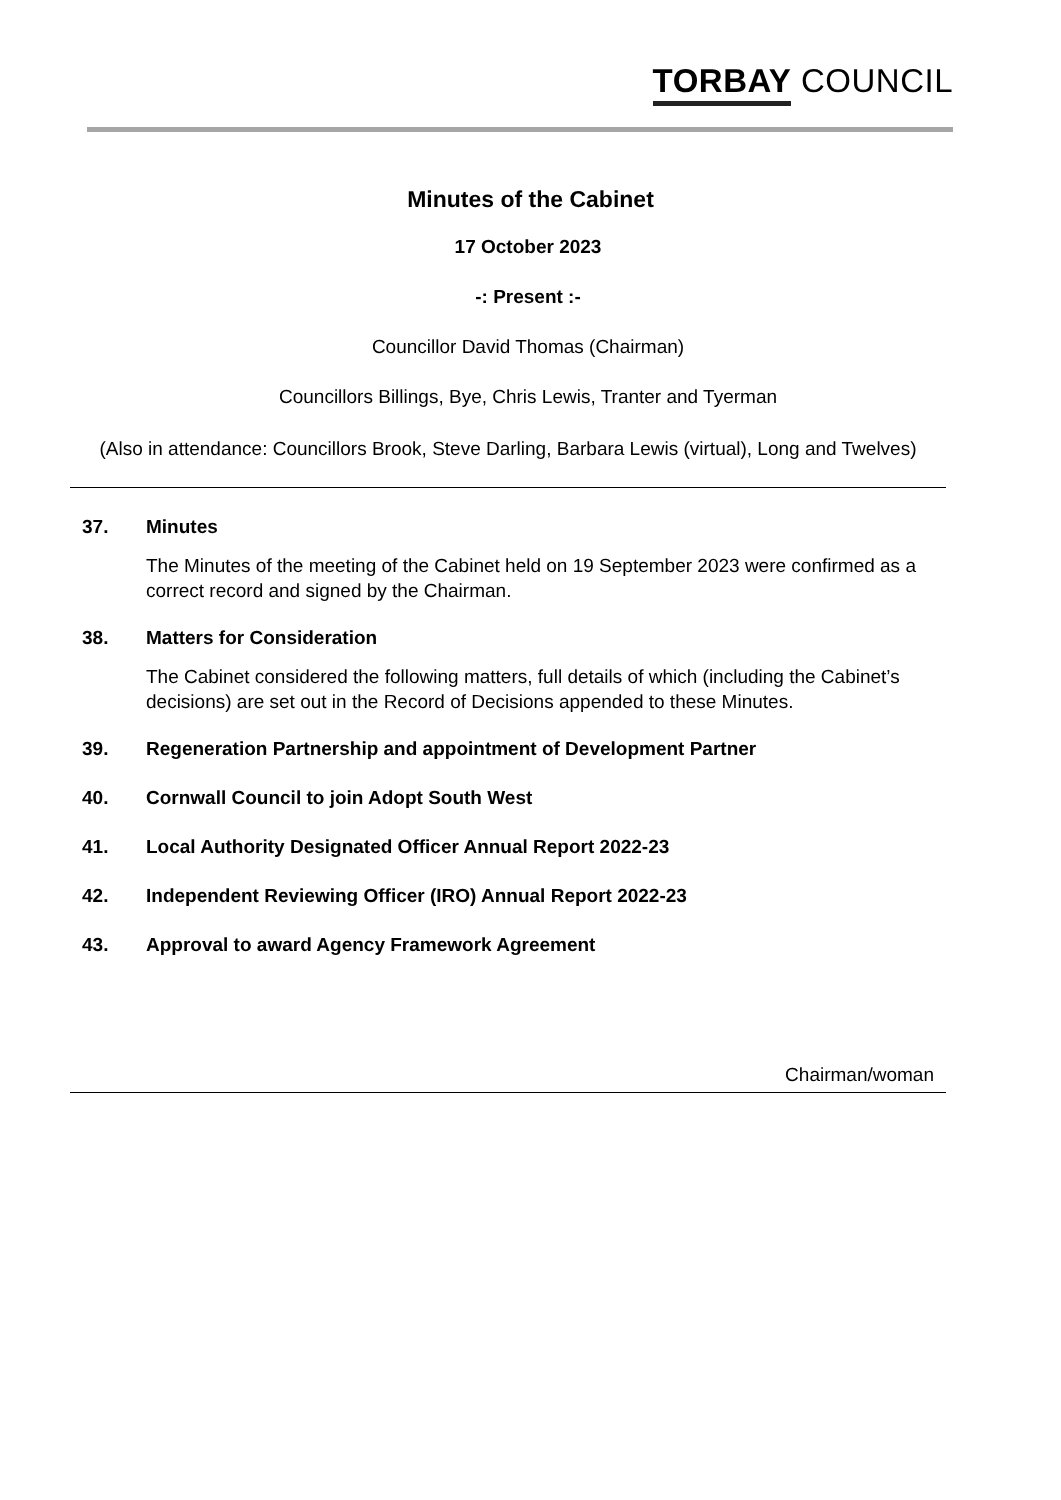TORBAY COUNCIL
Minutes of the Cabinet
17 October 2023
-: Present :-
Councillor David Thomas (Chairman)
Councillors Billings, Bye, Chris Lewis, Tranter and Tyerman
(Also in attendance: Councillors Brook, Steve Darling, Barbara Lewis (virtual), Long and Twelves)
37. Minutes
The Minutes of the meeting of the Cabinet held on 19 September 2023 were confirmed as a correct record and signed by the Chairman.
38. Matters for Consideration
The Cabinet considered the following matters, full details of which (including the Cabinet’s decisions) are set out in the Record of Decisions appended to these Minutes.
39. Regeneration Partnership and appointment of Development Partner
40. Cornwall Council to join Adopt South West
41. Local Authority Designated Officer Annual Report 2022-23
42. Independent Reviewing Officer (IRO) Annual Report 2022-23
43. Approval to award Agency Framework Agreement
Chairman/woman